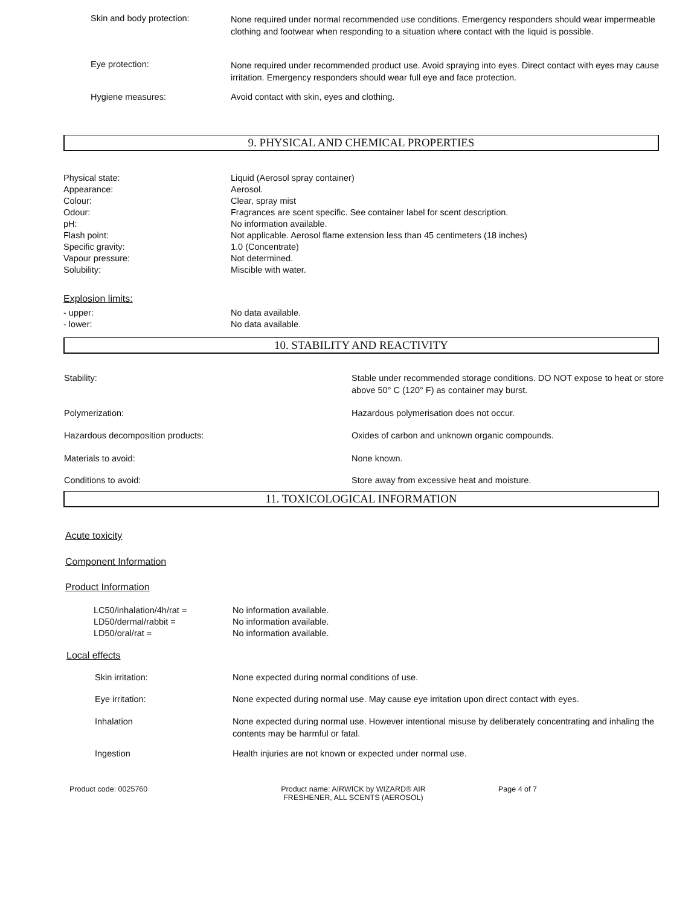Skin and body protection:
None required under normal recommended use conditions. Emergency responders should wear impermeable clothing and footwear when responding to a situation where contact with the liquid is possible.
Eye protection:
None required under recommended product use. Avoid spraying into eyes. Direct contact with eyes may cause irritation. Emergency responders should wear full eye and face protection.
Hygiene measures: Avoid contact with skin, eyes and clothing.
9. PHYSICAL AND CHEMICAL PROPERTIES
Physical state:
Appearance:
Colour:
Odour:
pH:
Flash point:
Specific gravity:
Vapour pressure:
Solubility:
Liquid (Aerosol spray container)
Aerosol.
Clear, spray mist
Fragrances are scent specific. See container label for scent description.
No information available.
Not applicable. Aerosol flame extension less than 45 centimeters (18 inches)
1.0 (Concentrate)
Not determined.
Miscible with water.
Explosion limits:
- upper:
- lower:
No data available.
No data available.
10. STABILITY AND REACTIVITY
Stability: Stable under recommended storage conditions. DO NOT expose to heat or store above 50° C (120° F) as container may burst.
Polymerization: Hazardous polymerisation does not occur.
Hazardous decomposition products: Oxides of carbon and unknown organic compounds.
Materials to avoid: None known.
Conditions to avoid: Store away from excessive heat and moisture.
11. TOXICOLOGICAL INFORMATION
Acute toxicity
Component Information
Product Information
LC50/inhalation/4h/rat =
LD50/dermal/rabbit =
LD50/oral/rat =
No information available.
No information available.
No information available.
Local effects
Skin irritation: None expected during normal conditions of use.
Eye irritation: None expected during normal use. May cause eye irritation upon direct contact with eyes.
Inhalation None expected during normal use. However intentional misuse by deliberately concentrating and inhaling the contents may be harmful or fatal.
Ingestion Health injuries are not known or expected under normal use.
Product code: 0025760 Product name: AIRWICK by WIZARD® AIR FRESHENER, ALL SCENTS (AEROSOL)
Page 4 of 7